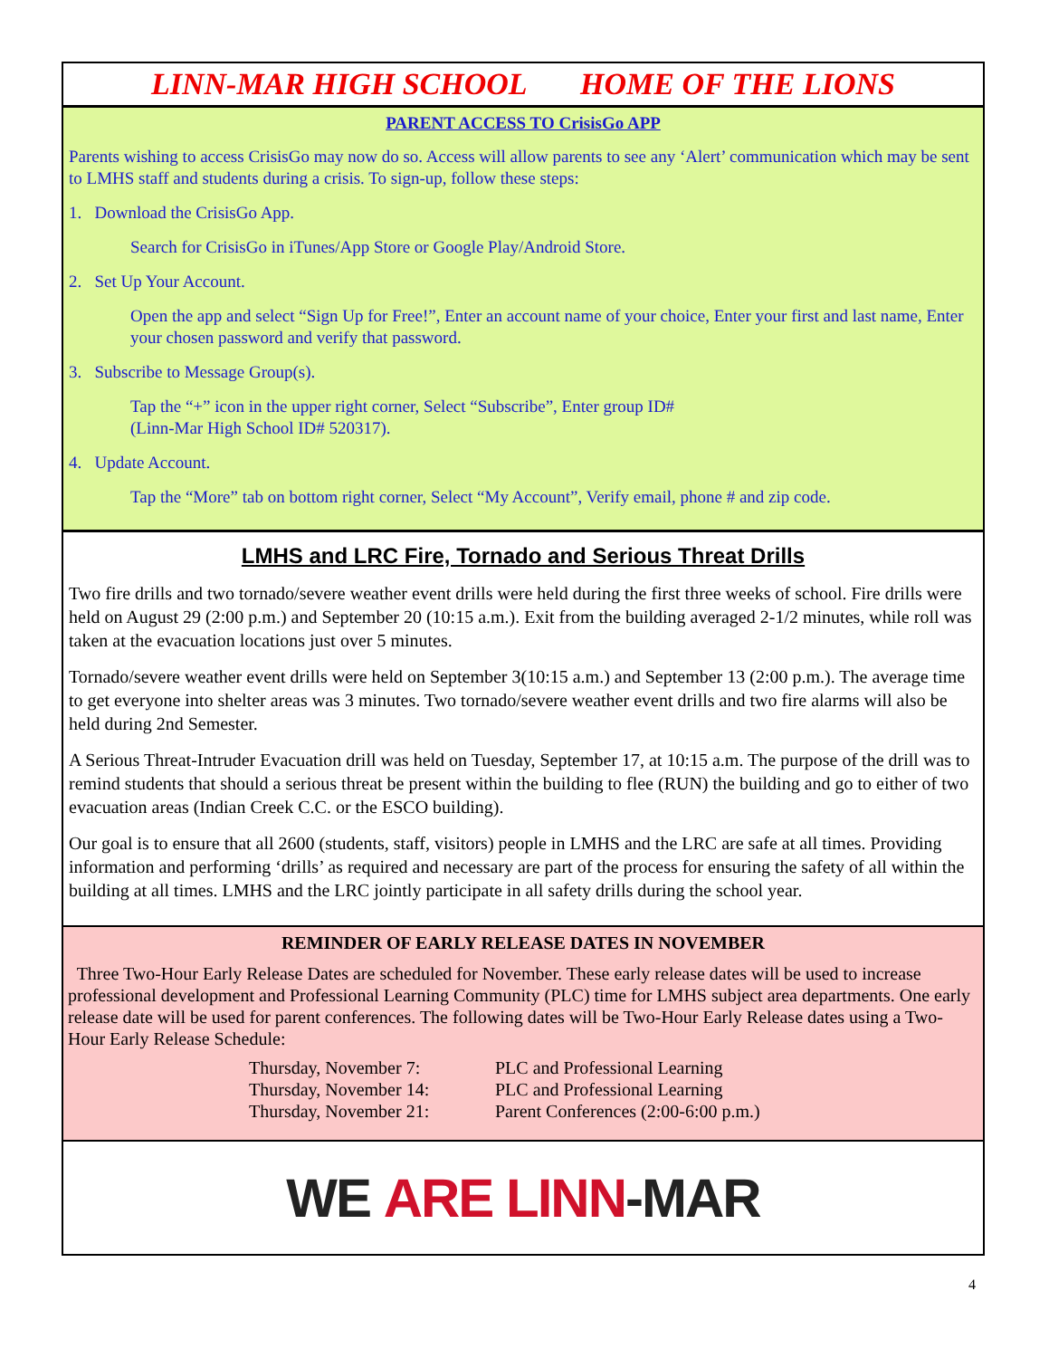LINN-MAR HIGH SCHOOL HOME OF THE LIONS
PARENT ACCESS TO CrisisGo APP
Parents wishing to access CrisisGo may now do so. Access will allow parents to see any ‘Alert’ communication which may be sent to LMHS staff and students during a crisis. To sign-up, follow these steps:
1. Download the CrisisGo App.
Search for CrisisGo in iTunes/App Store or Google Play/Android Store.
2. Set Up Your Account.
Open the app and select “Sign Up for Free!”, Enter an account name of your choice, Enter your first and last name, Enter your chosen password and verify that password.
3. Subscribe to Message Group(s).
Tap the “+” icon in the upper right corner, Select “Subscribe”, Enter group ID#
(Linn-Mar High School ID# 520317).
4. Update Account.
Tap the “More” tab on bottom right corner, Select “My Account”, Verify email, phone # and zip code.
LMHS and LRC Fire, Tornado and Serious Threat Drills
Two fire drills and two tornado/severe weather event drills were held during the first three weeks of school. Fire drills were held on August 29 (2:00 p.m.) and September 20 (10:15 a.m.). Exit from the building averaged 2-1/2 minutes, while roll was taken at the evacuation locations just over 5 minutes.
Tornado/severe weather event drills were held on September 3(10:15 a.m.) and September 13 (2:00 p.m.). The average time to get everyone into shelter areas was 3 minutes. Two tornado/severe weather event drills and two fire alarms will also be held during 2nd Semester.
A Serious Threat-Intruder Evacuation drill was held on Tuesday, September 17, at 10:15 a.m. The purpose of the drill was to remind students that should a serious threat be present within the building to flee (RUN) the building and go to either of two evacuation areas (Indian Creek C.C. or the ESCO building).
Our goal is to ensure that all 2600 (students, staff, visitors) people in LMHS and the LRC are safe at all times. Providing information and performing ‘drills’ as required and necessary are part of the process for ensuring the safety of all within the building at all times. LMHS and the LRC jointly participate in all safety drills during the school year.
REMINDER OF EARLY RELEASE DATES IN NOVEMBER
Three Two-Hour Early Release Dates are scheduled for November. These early release dates will be used to increase professional development and Professional Learning Community (PLC) time for LMHS subject area departments. One early release date will be used for parent conferences. The following dates will be Two-Hour Early Release dates using a Two-Hour Early Release Schedule:
Thursday, November 7: PLC and Professional Learning
Thursday, November 14: PLC and Professional Learning
Thursday, November 21: Parent Conferences (2:00-6:00 p.m.)
WE ARE LINN -MAR
4